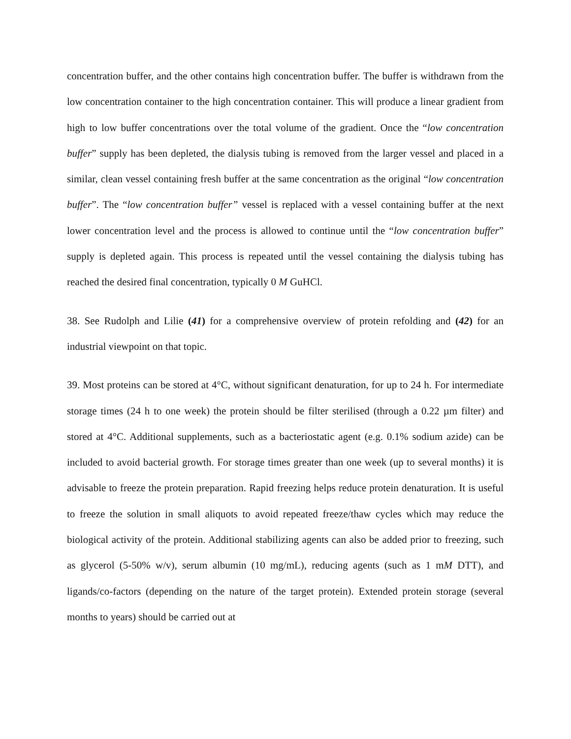concentration buffer, and the other contains high concentration buffer. The buffer is withdrawn from the low concentration container to the high concentration container. This will produce a linear gradient from high to low buffer concentrations over the total volume of the gradient. Once the “low concentration buffer” supply has been depleted, the dialysis tubing is removed from the larger vessel and placed in a similar, clean vessel containing fresh buffer at the same concentration as the original “low concentration buffer”. The “low concentration buffer” vessel is replaced with a vessel containing buffer at the next lower concentration level and the process is allowed to continue until the “low concentration buffer” supply is depleted again. This process is repeated until the vessel containing the dialysis tubing has reached the desired final concentration, typically 0 M GuHCl.
38. See Rudolph and Lilie (41) for a comprehensive overview of protein refolding and (42) for an industrial viewpoint on that topic.
39. Most proteins can be stored at 4°C, without significant denaturation, for up to 24 h. For intermediate storage times (24 h to one week) the protein should be filter sterilised (through a 0.22 µm filter) and stored at 4°C. Additional supplements, such as a bacteriostatic agent (e.g. 0.1% sodium azide) can be included to avoid bacterial growth. For storage times greater than one week (up to several months) it is advisable to freeze the protein preparation. Rapid freezing helps reduce protein denaturation. It is useful to freeze the solution in small aliquots to avoid repeated freeze/thaw cycles which may reduce the biological activity of the protein. Additional stabilizing agents can also be added prior to freezing, such as glycerol (5-50% w/v), serum albumin (10 mg/mL), reducing agents (such as 1 mM DTT), and ligands/co-factors (depending on the nature of the target protein). Extended protein storage (several months to years) should be carried out at